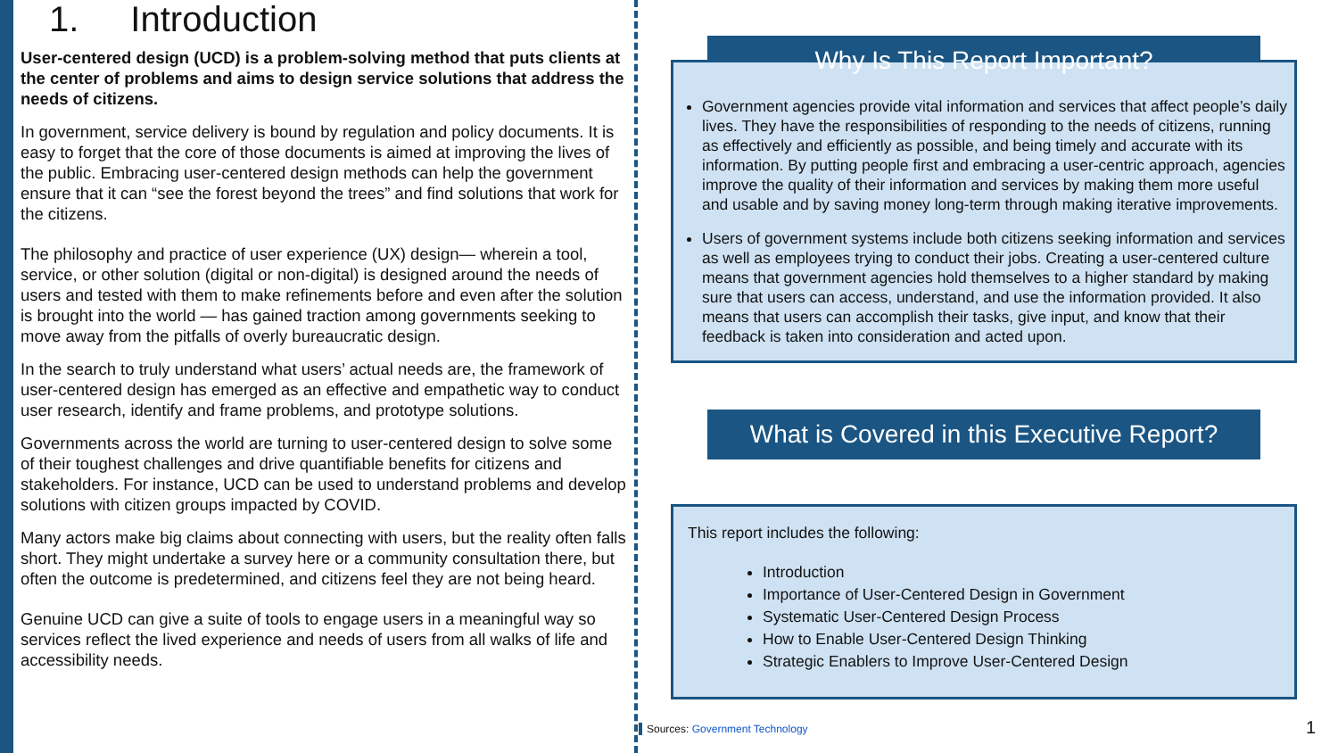1. Introduction
User-centered design (UCD) is a problem-solving method that puts clients at the center of problems and aims to design service solutions that address the needs of citizens.
In government, service delivery is bound by regulation and policy documents. It is easy to forget that the core of those documents is aimed at improving the lives of the public. Embracing user-centered design methods can help the government ensure that it can “see the forest beyond the trees” and find solutions that work for the citizens.
The philosophy and practice of user experience (UX) design— wherein a tool, service, or other solution (digital or non-digital) is designed around the needs of users and tested with them to make refinements before and even after the solution is brought into the world — has gained traction among governments seeking to move away from the pitfalls of overly bureaucratic design.
In the search to truly understand what users’ actual needs are, the framework of user-centered design has emerged as an effective and empathetic way to conduct user research, identify and frame problems, and prototype solutions.
Governments across the world are turning to user-centered design to solve some of their toughest challenges and drive quantifiable benefits for citizens and stakeholders. For instance, UCD can be used to understand problems and develop solutions with citizen groups impacted by COVID.
Many actors make big claims about connecting with users, but the reality often falls short. They might undertake a survey here or a community consultation there, but often the outcome is predetermined, and citizens feel they are not being heard.
Genuine UCD can give a suite of tools to engage users in a meaningful way so services reflect the lived experience and needs of users from all walks of life and accessibility needs.
Why Is This Report Important?
Government agencies provide vital information and services that affect people’s daily lives. They have the responsibilities of responding to the needs of citizens, running as effectively and efficiently as possible, and being timely and accurate with its information. By putting people first and embracing a user-centric approach, agencies improve the quality of their information and services by making them more useful and usable and by saving money long-term through making iterative improvements.
Users of government systems include both citizens seeking information and services as well as employees trying to conduct their jobs. Creating a user-centered culture means that government agencies hold themselves to a higher standard by making sure that users can access, understand, and use the information provided. It also means that users can accomplish their tasks, give input, and know that their feedback is taken into consideration and acted upon.
What is Covered in this Executive Report?
This report includes the following:
Introduction
Importance of User-Centered Design in Government
Systematic User-Centered Design Process
How to Enable User-Centered Design Thinking
Strategic Enablers to Improve User-Centered Design
Sources: Government Technology 1